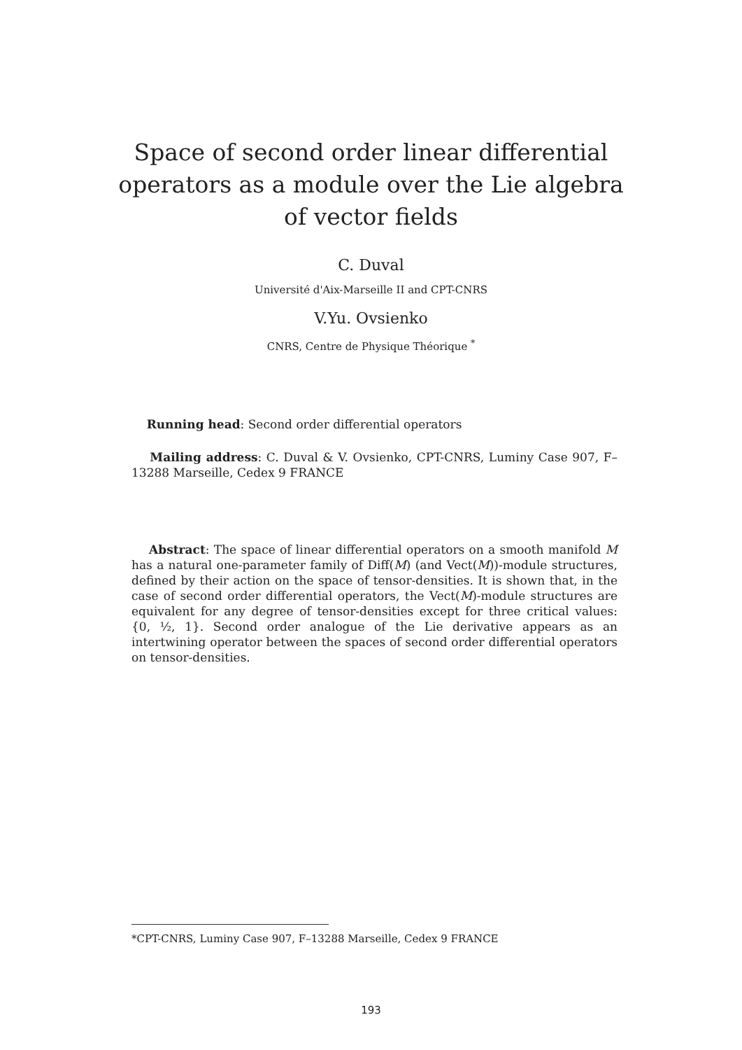Space of second order linear differential
operators as a module over the Lie algebra
of vector fields
C. Duval
Université d'Aix-Marseille II and CPT-CNRS
V.Yu. Ovsienko
CNRS, Centre de Physique Théorique <sup>*</sup>
Running head: Second order differential operators
Mailing address: C. Duval & V. Ovsienko, CPT-CNRS, Luminy Case 907, F–13288 Marseille, Cedex 9 FRANCE
Abstract: The space of linear differential operators on a smooth manifold M has a natural one-parameter family of Diff(M) (and Vect(M))-module structures, defined by their action on the space of tensor-densities. It is shown that, in the case of second order differential operators, the Vect(M)-module structures are equivalent for any degree of tensor-densities except for three critical values: {0, ½, 1}. Second order analogue of the Lie derivative appears as an intertwining operator between the spaces of second order differential operators on tensor-densities.
*CPT-CNRS, Luminy Case 907, F–13288 Marseille, Cedex 9 FRANCE
193